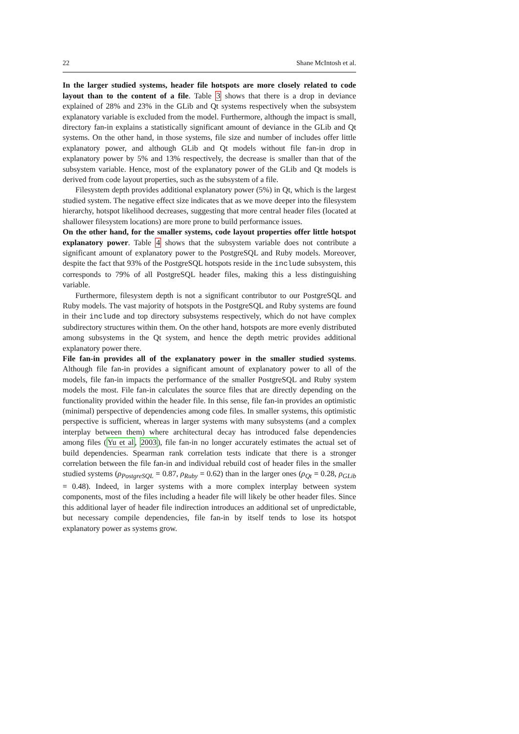22 Shane McIntosh et al.
In the larger studied systems, header file hotspots are more closely related to code layout than to the content of a file. Table 3 shows that there is a drop in deviance explained of 28% and 23% in the GLib and Qt systems respectively when the subsystem explanatory variable is excluded from the model. Furthermore, although the impact is small, directory fan-in explains a statistically significant amount of deviance in the GLib and Qt systems. On the other hand, in those systems, file size and number of includes offer little explanatory power, and although GLib and Qt models without file fan-in drop in explanatory power by 5% and 13% respectively, the decrease is smaller than that of the subsystem variable. Hence, most of the explanatory power of the GLib and Qt models is derived from code layout properties, such as the subsystem of a file.
Filesystem depth provides additional explanatory power (5%) in Qt, which is the largest studied system. The negative effect size indicates that as we move deeper into the filesystem hierarchy, hotspot likelihood decreases, suggesting that more central header files (located at shallower filesystem locations) are more prone to build performance issues.
On the other hand, for the smaller systems, code layout properties offer little hotspot explanatory power. Table 4 shows that the subsystem variable does not contribute a significant amount of explanatory power to the PostgreSQL and Ruby models. Moreover, despite the fact that 93% of the PostgreSQL hotspots reside in the include subsystem, this corresponds to 79% of all PostgreSQL header files, making this a less distinguishing variable.
Furthermore, filesystem depth is not a significant contributor to our PostgreSQL and Ruby models. The vast majority of hotspots in the PostgreSQL and Ruby systems are found in their include and top directory subsystems respectively, which do not have complex subdirectory structures within them. On the other hand, hotspots are more evenly distributed among subsystems in the Qt system, and hence the depth metric provides additional explanatory power there.
File fan-in provides all of the explanatory power in the smaller studied systems. Although file fan-in provides a significant amount of explanatory power to all of the models, file fan-in impacts the performance of the smaller PostgreSQL and Ruby system models the most. File fan-in calculates the source files that are directly depending on the functionality provided within the header file. In this sense, file fan-in provides an optimistic (minimal) perspective of dependencies among code files. In smaller systems, this optimistic perspective is sufficient, whereas in larger systems with many subsystems (and a complex interplay between them) where architectural decay has introduced false dependencies among files (Yu et al, 2003), file fan-in no longer accurately estimates the actual set of build dependencies. Spearman rank correlation tests indicate that there is a stronger correlation between the file fan-in and individual rebuild cost of header files in the smaller studied systems (ρ<sub>PostgreSQL</sub> = 0.87, ρ<sub>Ruby</sub> = 0.62) than in the larger ones (ρ<sub>Qt</sub> = 0.28, ρ<sub>GLib</sub> = 0.48). Indeed, in larger systems with a more complex interplay between system components, most of the files including a header file will likely be other header files. Since this additional layer of header file indirection introduces an additional set of unpredictable, but necessary compile dependencies, file fan-in by itself tends to lose its hotspot explanatory power as systems grow.